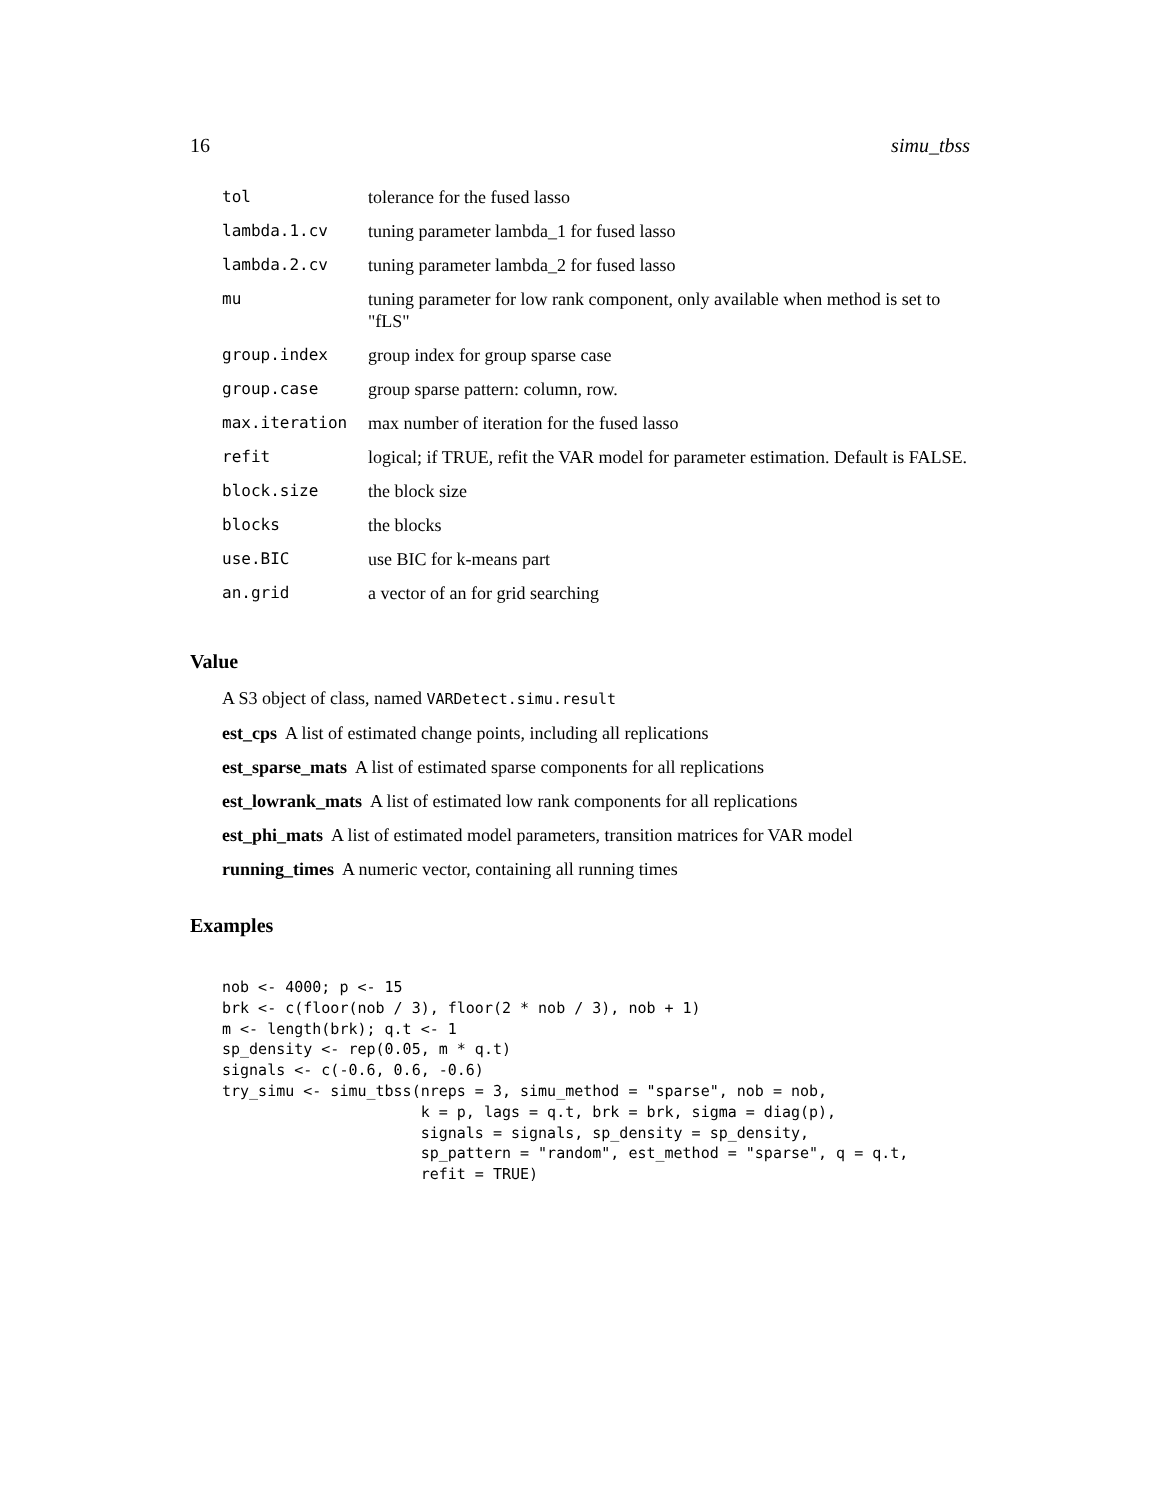16 simu_tbss
| tol | tolerance for the fused lasso |
| lambda.1.cv | tuning parameter lambda_1 for fused lasso |
| lambda.2.cv | tuning parameter lambda_2 for fused lasso |
| mu | tuning parameter for low rank component, only available when method is set to "fLS" |
| group.index | group index for group sparse case |
| group.case | group sparse pattern: column, row. |
| max.iteration | max number of iteration for the fused lasso |
| refit | logical; if TRUE, refit the VAR model for parameter estimation. Default is FALSE. |
| block.size | the block size |
| blocks | the blocks |
| use.BIC | use BIC for k-means part |
| an.grid | a vector of an for grid searching |
Value
A S3 object of class, named VARDetect.simu.result
est_cps A list of estimated change points, including all replications
est_sparse_mats A list of estimated sparse components for all replications
est_lowrank_mats A list of estimated low rank components for all replications
est_phi_mats A list of estimated model parameters, transition matrices for VAR model
running_times A numeric vector, containing all running times
Examples
nob <- 4000; p <- 15
brk <- c(floor(nob / 3), floor(2 * nob / 3), nob + 1)
m <- length(brk); q.t <- 1
sp_density <- rep(0.05, m * q.t)
signals <- c(-0.6, 0.6, -0.6)
try_simu <- simu_tbss(nreps = 3, simu_method = "sparse", nob = nob,
                      k = p, lags = q.t, brk = brk, sigma = diag(p),
                      signals = signals, sp_density = sp_density,
                      sp_pattern = "random", est_method = "sparse", q = q.t,
                      refit = TRUE)